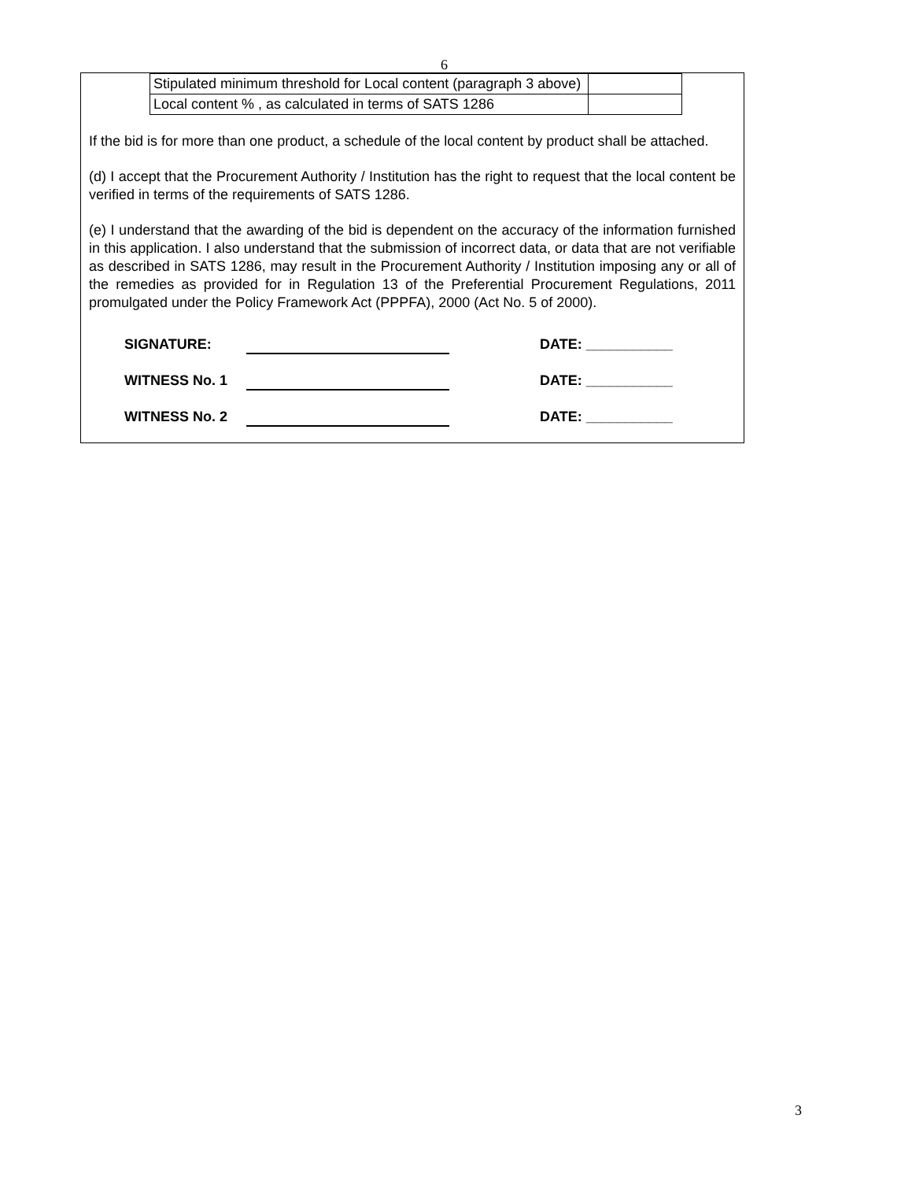6
| Stipulated minimum threshold for Local content (paragraph 3 above) | |
| Local content % , as calculated in terms of SATS 1286 | |
If the bid is for more than one product, a schedule of the local content by product shall be attached.
(d) I accept that the Procurement Authority / Institution has the right to request that the local content be verified in terms of the requirements of SATS 1286.
(e) I understand that the awarding of the bid is dependent on the accuracy of the information furnished in this application. I also understand that the submission of incorrect data, or data that are not verifiable as described in SATS 1286, may result in the Procurement Authority / Institution imposing any or all of the remedies as provided for in Regulation 13 of the Preferential Procurement Regulations, 2011 promulgated under the Policy Framework Act (PPPFA), 2000 (Act No. 5 of 2000).
SIGNATURE: DATE: ___________
WITNESS No. 1 DATE: ___________
WITNESS No. 2 DATE: ___________
3